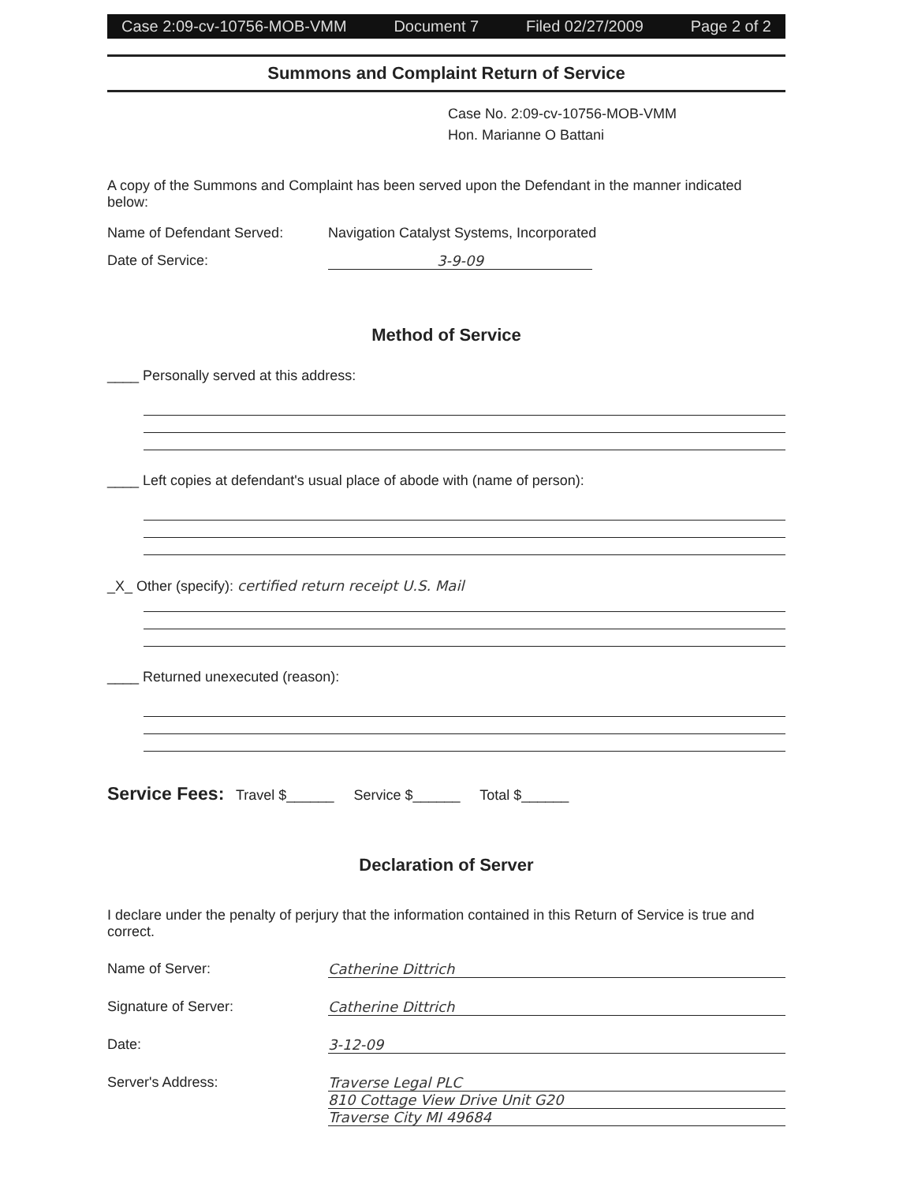Case 2:09-cv-10756-MOB-VMM Document 7 Filed 02/27/2009 Page 2 of 2
Summons and Complaint Return of Service
Case No. 2:09-cv-10756-MOB-VMM
Hon. Marianne O Battani
A copy of the Summons and Complaint has been served upon the Defendant in the manner indicated below:
Name of Defendant Served: Navigation Catalyst Systems, Incorporated
Date of Service: 3-9-09
Method of Service
____ Personally served at this address:
____ Left copies at defendant's usual place of abode with (name of person):
_X_ Other (specify): certified return receipt U.S. Mail
____ Returned unexecuted (reason):
Service Fees: Travel $______ Service $______ Total $______
Declaration of Server
I declare under the penalty of perjury that the information contained in this Return of Service is true and correct.
Name of Server: Catherine Dittrich
Signature of Server: Catherine Dittrich
Date: 3-12-09
Server's Address: Traverse Legal PLC
810 Cottage View Drive Unit G20
Traverse City MI 49684